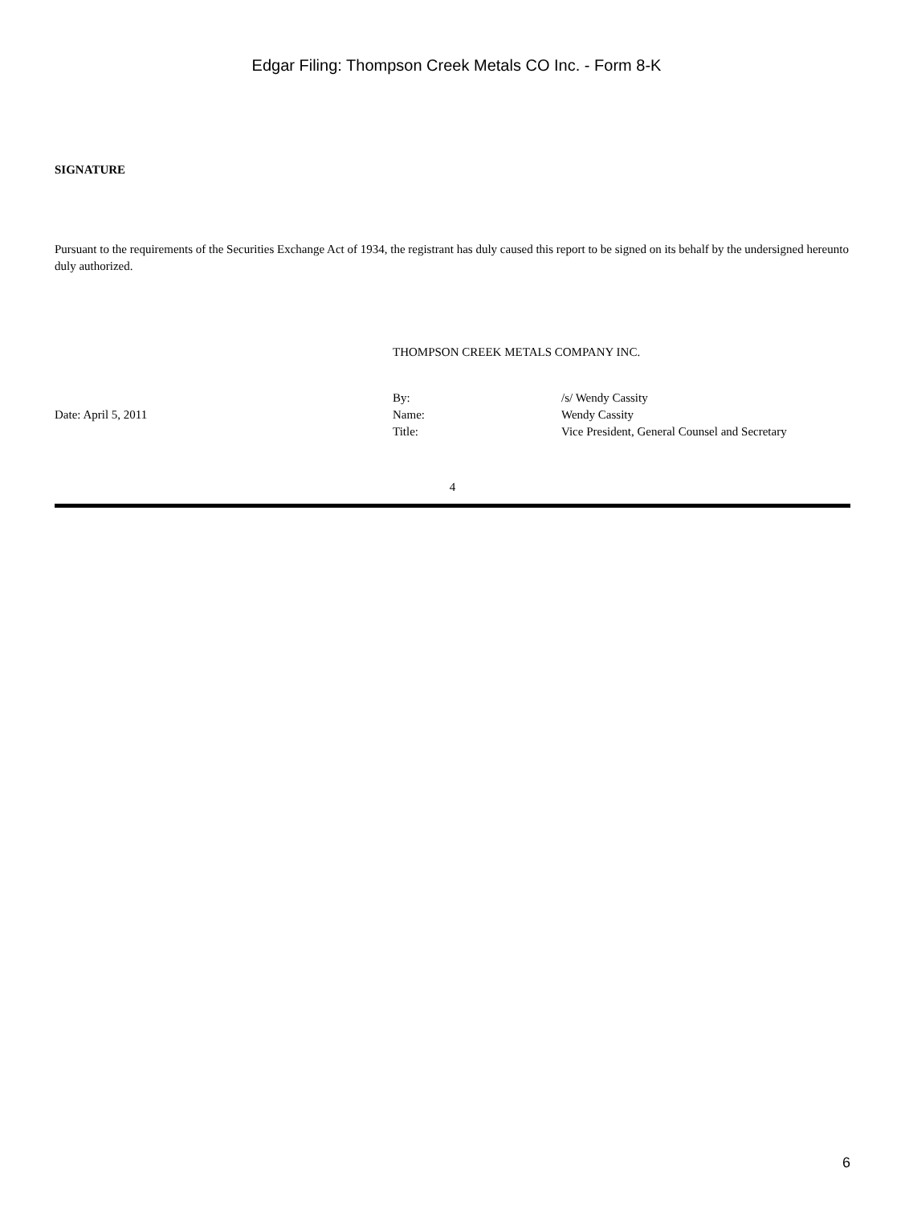Edgar Filing: Thompson Creek Metals CO Inc. - Form 8-K
SIGNATURE
Pursuant to the requirements of the Securities Exchange Act of 1934, the registrant has duly caused this report to be signed on its behalf by the undersigned hereunto duly authorized.
THOMPSON CREEK METALS COMPANY INC.
| | By: | /s/ Wendy Cassity |
| Date: April 5, 2011 | Name: | Wendy Cassity |
| | Title: | Vice President, General Counsel and Secretary |
4
6